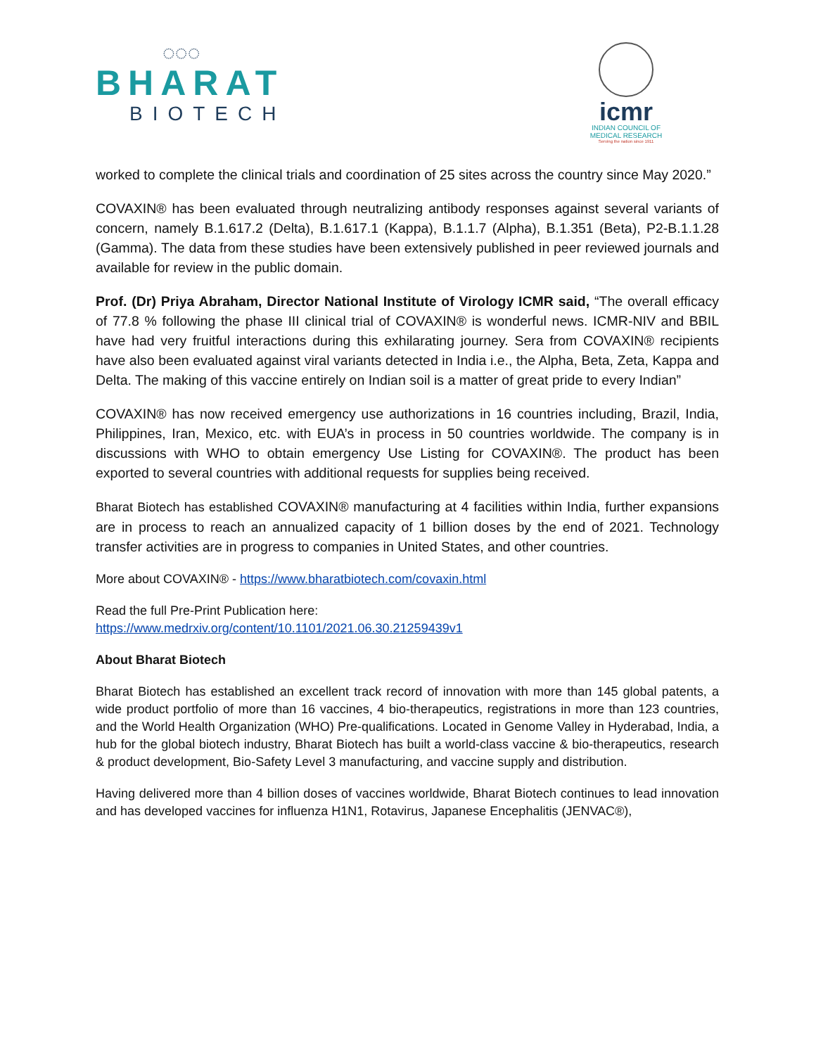◌◌◌
BHARAT
BIOTECH
icmr
INDIAN COUNCIL OF
MEDICAL RESEARCH
Serving the nation since 1911
worked to complete the clinical trials and coordination of 25 sites across the country since May 2020.”
COVAXIN® has been evaluated through neutralizing antibody responses against several variants of concern, namely B.1.617.2 (Delta), B.1.617.1 (Kappa), B.1.1.7 (Alpha), B.1.351 (Beta), P2-B.1.1.28 (Gamma). The data from these studies have been extensively published in peer reviewed journals and available for review in the public domain.
Prof. (Dr) Priya Abraham, Director National Institute of Virology ICMR said, “The overall efficacy of 77.8 % following the phase III clinical trial of COVAXIN® is wonderful news. ICMR-NIV and BBIL have had very fruitful interactions during this exhilarating journey. Sera from COVAXIN® recipients have also been evaluated against viral variants detected in India i.e., the Alpha, Beta, Zeta, Kappa and Delta. The making of this vaccine entirely on Indian soil is a matter of great pride to every Indian”
COVAXIN® has now received emergency use authorizations in 16 countries including, Brazil, India, Philippines, Iran, Mexico, etc. with EUA’s in process in 50 countries worldwide. The company is in discussions with WHO to obtain emergency Use Listing for COVAXIN®. The product has been exported to several countries with additional requests for supplies being received.
Bharat Biotech has established COVAXIN® manufacturing at 4 facilities within India, further expansions are in process to reach an annualized capacity of 1 billion doses by the end of 2021. Technology transfer activities are in progress to companies in United States, and other countries.
More about COVAXIN® - https://www.bharatbiotech.com/covaxin.html
Read the full Pre-Print Publication here:
https://www.medrxiv.org/content/10.1101/2021.06.30.21259439v1
About Bharat Biotech
Bharat Biotech has established an excellent track record of innovation with more than 145 global patents, a wide product portfolio of more than 16 vaccines, 4 bio-therapeutics, registrations in more than 123 countries, and the World Health Organization (WHO) Pre-qualifications. Located in Genome Valley in Hyderabad, India, a hub for the global biotech industry, Bharat Biotech has built a world-class vaccine & bio-therapeutics, research & product development, Bio-Safety Level 3 manufacturing, and vaccine supply and distribution.
Having delivered more than 4 billion doses of vaccines worldwide, Bharat Biotech continues to lead innovation and has developed vaccines for influenza H1N1, Rotavirus, Japanese Encephalitis (JENVAC®),